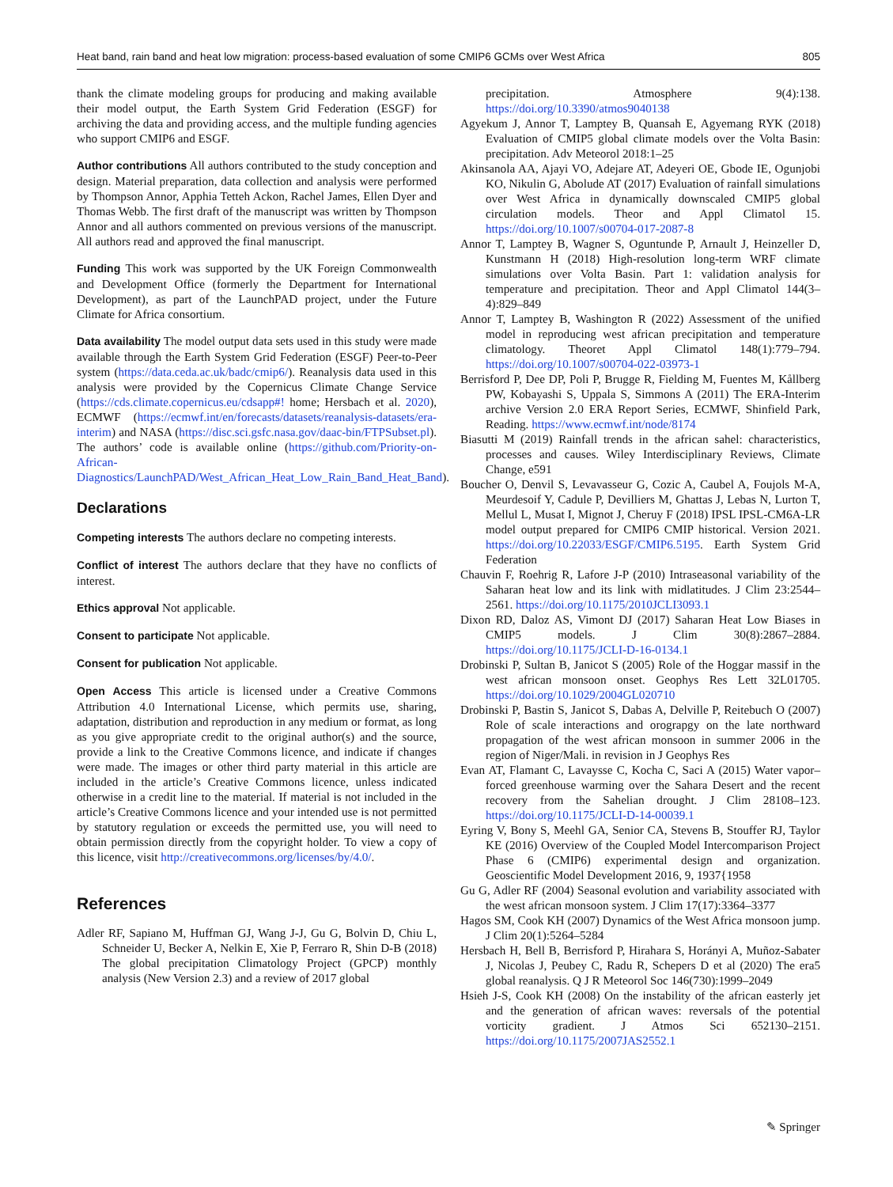Heat band, rain band and heat low migration: process-based evaluation of some CMIP6 GCMs over West Africa 805
thank the climate modeling groups for producing and making available their model output, the Earth System Grid Federation (ESGF) for archiving the data and providing access, and the multiple funding agencies who support CMIP6 and ESGF.
Author contributions All authors contributed to the study conception and design. Material preparation, data collection and analysis were performed by Thompson Annor, Apphia Tetteh Ackon, Rachel James, Ellen Dyer and Thomas Webb. The first draft of the manuscript was written by Thompson Annor and all authors commented on previous versions of the manuscript. All authors read and approved the final manuscript.
Funding This work was supported by the UK Foreign Commonwealth and Development Office (formerly the Department for International Development), as part of the LaunchPAD project, under the Future Climate for Africa consortium.
Data availability The model output data sets used in this study were made available through the Earth System Grid Federation (ESGF) Peer-to-Peer system (https://data.ceda.ac.uk/badc/cmip6/). Reanalysis data used in this analysis were provided by the Copernicus Climate Change Service (https://cds.climate.copernicus.eu/cdsapp#! home; Hersbach et al. 2020), ECMWF (https://ecmwf.int/en/forecasts/datasets/reanalysis-datasets/era-interim) and NASA (https://disc.sci.gsfc.nasa.gov/daac-bin/FTPSubset.pl). The authors’ code is available online (https://github.com/Priority-on-African-Diagnostics/LaunchPAD/West_African_Heat_Low_Rain_Band_Heat_Band).
Declarations
Competing interests The authors declare no competing interests.
Conflict of interest The authors declare that they have no conflicts of interest.
Ethics approval Not applicable.
Consent to participate Not applicable.
Consent for publication Not applicable.
Open Access This article is licensed under a Creative Commons Attribution 4.0 International License, which permits use, sharing, adaptation, distribution and reproduction in any medium or format, as long as you give appropriate credit to the original author(s) and the source, provide a link to the Creative Commons licence, and indicate if changes were made. The images or other third party material in this article are included in the article’s Creative Commons licence, unless indicated otherwise in a credit line to the material. If material is not included in the article’s Creative Commons licence and your intended use is not permitted by statutory regulation or exceeds the permitted use, you will need to obtain permission directly from the copyright holder. To view a copy of this licence, visit http://creativecommons.org/licenses/by/4.0/.
References
Adler RF, Sapiano M, Huffman GJ, Wang J-J, Gu G, Bolvin D, Chiu L, Schneider U, Becker A, Nelkin E, Xie P, Ferraro R, Shin D-B (2018) The global precipitation Climatology Project (GPCP) monthly analysis (New Version 2.3) and a review of 2017 global
precipitation. Atmosphere 9(4):138. https://doi.org/10.3390/atmos9040138
Agyekum J, Annor T, Lamptey B, Quansah E, Agyemang RYK (2018) Evaluation of CMIP5 global climate models over the Volta Basin: precipitation. Adv Meteorol 2018:1–25
Akinsanola AA, Ajayi VO, Adejare AT, Adeyeri OE, Gbode IE, Ogunjobi KO, Nikulin G, Abolude AT (2017) Evaluation of rainfall simulations over West Africa in dynamically downscaled CMIP5 global circulation models. Theor and Appl Climatol 15. https://doi.org/10.1007/s00704-017-2087-8
Annor T, Lamptey B, Wagner S, Oguntunde P, Arnault J, Heinzeller D, Kunstmann H (2018) High-resolution long-term WRF climate simulations over Volta Basin. Part 1: validation analysis for temperature and precipitation. Theor and Appl Climatol 144(3–4):829–849
Annor T, Lamptey B, Washington R (2022) Assessment of the unified model in reproducing west african precipitation and temperature climatology. Theoret Appl Climatol 148(1):779–794. https://doi.org/10.1007/s00704-022-03973-1
Berrisford P, Dee DP, Poli P, Brugge R, Fielding M, Fuentes M, Kållberg PW, Kobayashi S, Uppala S, Simmons A (2011) The ERA-Interim archive Version 2.0 ERA Report Series, ECMWF, Shinfield Park, Reading. https://www.ecmwf.int/node/8174
Biasutti M (2019) Rainfall trends in the african sahel: characteristics, processes and causes. Wiley Interdisciplinary Reviews, Climate Change, e591
Boucher O, Denvil S, Levavasseur G, Cozic A, Caubel A, Foujols M-A, Meurdesoif Y, Cadule P, Devilliers M, Ghattas J, Lebas N, Lurton T, Mellul L, Musat I, Mignot J, Cheruy F (2018) IPSL IPSL-CM6A-LR model output prepared for CMIP6 CMIP historical. Version 2021. https://doi.org/10.22033/ESGF/CMIP6.5195. Earth System Grid Federation
Chauvin F, Roehrig R, Lafore J-P (2010) Intraseasonal variability of the Saharan heat low and its link with midlatitudes. J Clim 23:2544–2561. https://doi.org/10.1175/2010JCLI3093.1
Dixon RD, Daloz AS, Vimont DJ (2017) Saharan Heat Low Biases in CMIP5 models. J Clim 30(8):2867–2884. https://doi.org/10.1175/JCLI-D-16-0134.1
Drobinski P, Sultan B, Janicot S (2005) Role of the Hoggar massif in the west african monsoon onset. Geophys Res Lett 32L01705. https://doi.org/10.1029/2004GL020710
Drobinski P, Bastin S, Janicot S, Dabas A, Delville P, Reitebuch O (2007) Role of scale interactions and orograpgy on the late northward propagation of the west african monsoon in summer 2006 in the region of Niger/Mali. in revision in J Geophys Res
Evan AT, Flamant C, Lavaysse C, Kocha C, Saci A (2015) Water vapor–forced greenhouse warming over the Sahara Desert and the recent recovery from the Sahelian drought. J Clim 28108–123. https://doi.org/10.1175/JCLI-D-14-00039.1
Eyring V, Bony S, Meehl GA, Senior CA, Stevens B, Stouffer RJ, Taylor KE (2016) Overview of the Coupled Model Intercomparison Project Phase 6 (CMIP6) experimental design and organization. Geoscientific Model Development 2016, 9, 1937{1958
Gu G, Adler RF (2004) Seasonal evolution and variability associated with the west african monsoon system. J Clim 17(17):3364–3377
Hagos SM, Cook KH (2007) Dynamics of the West Africa monsoon jump. J Clim 20(1):5264–5284
Hersbach H, Bell B, Berrisford P, Hirahara S, Horányi A, Muñoz-Sabater J, Nicolas J, Peubey C, Radu R, Schepers D et al (2020) The era5 global reanalysis. Q J R Meteorol Soc 146(730):1999–2049
Hsieh J-S, Cook KH (2008) On the instability of the african easterly jet and the generation of african waves: reversals of the potential vorticity gradient. J Atmos Sci 652130–2151. https://doi.org/10.1175/2007JAS2552.1
✎ Springer